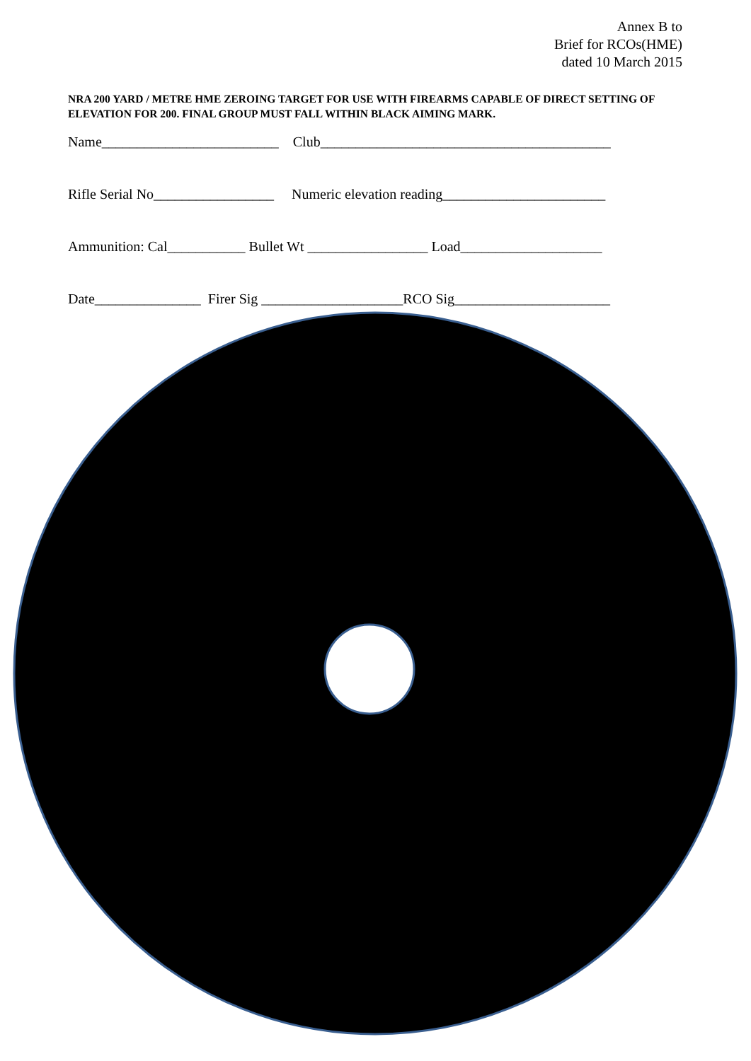Annex B to
Brief for RCOs(HME)
dated 10 March 2015
NRA 200 YARD / METRE HME ZEROING TARGET FOR USE WITH FIREARMS CAPABLE OF DIRECT SETTING OF ELEVATION FOR 200. FINAL GROUP MUST FALL WITHIN BLACK AIMING MARK.
Name_________________________ Club_________________________________________
Rifle Serial No_________________ Numeric elevation reading_______________________
Ammunition: Cal___________ Bullet Wt _________________ Load____________________
Date_______________ Firer Sig ____________________RCO Sig______________________